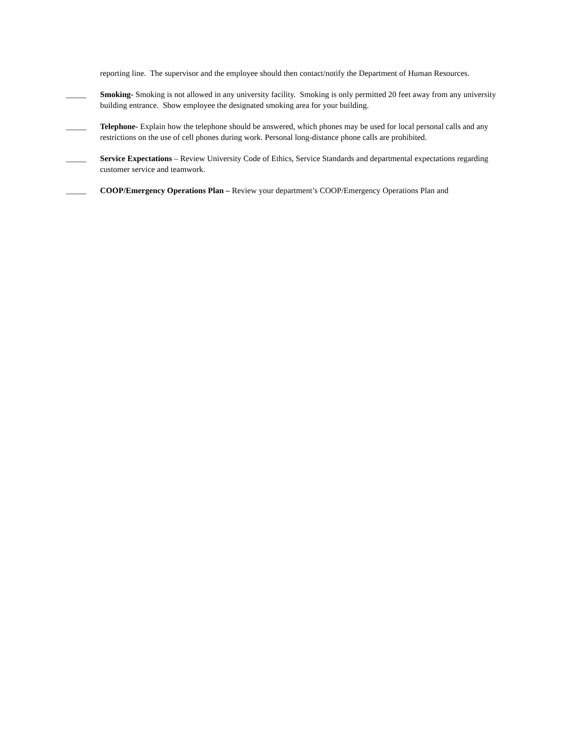reporting line. The supervisor and the employee should then contact/notify the Department of Human Resources.
_____ Smoking- Smoking is not allowed in any university facility. Smoking is only permitted 20 feet away from any university building entrance. Show employee the designated smoking area for your building.
_____ Telephone- Explain how the telephone should be answered, which phones may be used for local personal calls and any restrictions on the use of cell phones during work. Personal long-distance phone calls are prohibited.
_____ Service Expectations – Review University Code of Ethics, Service Standards and departmental expectations regarding customer service and teamwork.
_____ COOP/Emergency Operations Plan – Review your department’s COOP/Emergency Operations Plan and